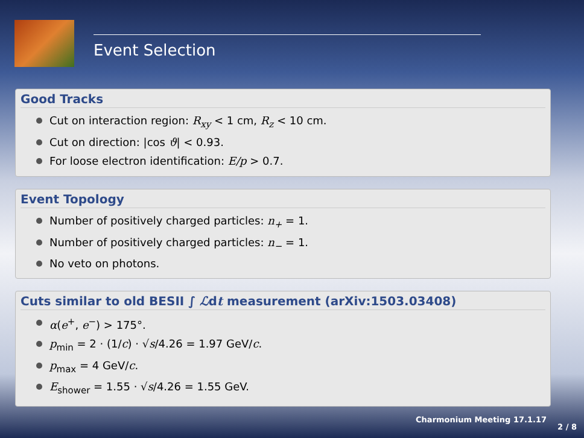Event Selection
Good Tracks
Cut on interaction region: R<sub>xy</sub> < 1 cm, R<sub>z</sub> < 10 cm.
Cut on direction: |cos ϑ| < 0.93.
For loose electron identification: E/p > 0.7.
Event Topology
Number of positively charged particles: n<sub>+</sub> = 1.
Number of positively charged particles: n<sub>−</sub> = 1.
No veto on photons.
Cuts similar to old BESII ∫ ℒdt measurement (arXiv:1503.03408)
α(e<sup>+</sup>, e<sup>−</sup>) > 175°.
p<sub>min</sub> = 2 · (1/c) · √s/4.26 = 1.97 GeV/c.
p<sub>max</sub> = 4 GeV/c.
E<sub>shower</sub> = 1.55 · √s/4.26 = 1.55 GeV.
Charmonium Meeting 17.1.17
2 / 8